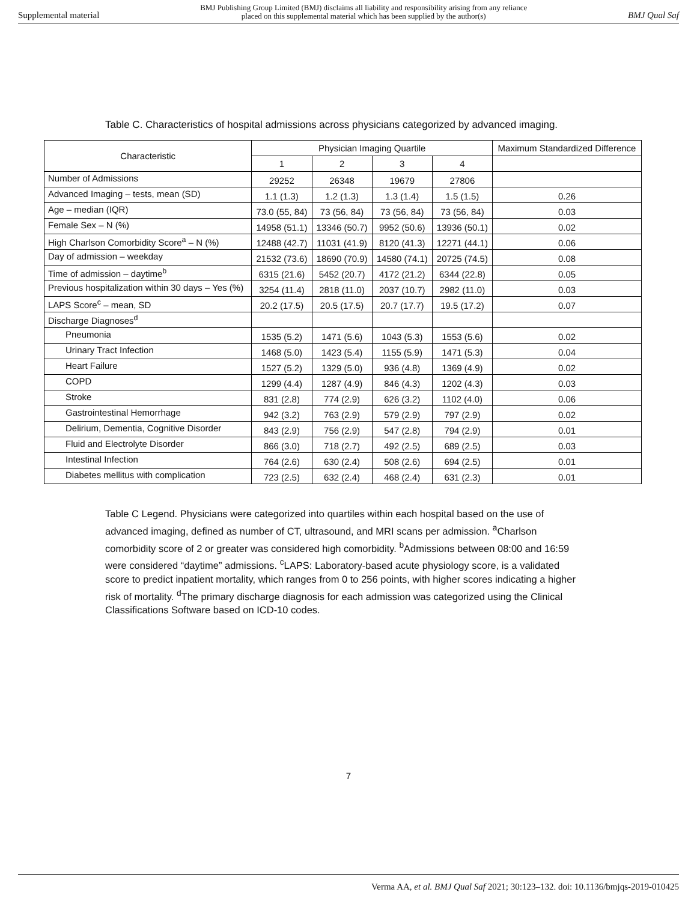Supplemental material BMJ Publishing Group Limited (BMJ) disclaims all liability and responsibility arising from any reliance
placed on this supplemental material which has been supplied by the author(s) BMJ Qual Saf
Table C. Characteristics of hospital admissions across physicians categorized by advanced imaging.
| Characteristic | Physician Imaging Quartile | | | | Maximum Standardized Difference |
| --- | --- | --- | --- | --- | --- |
| | 1 | 2 | 3 | 4 | |
| Number of Admissions | 29252 | 26348 | 19679 | 27806 | |
| Advanced Imaging – tests, mean (SD) | 1.1 (1.3) | 1.2 (1.3) | 1.3 (1.4) | 1.5 (1.5) | 0.26 |
| Age – median (IQR) | 73.0 (55, 84) | 73 (56, 84) | 73 (56, 84) | 73 (56, 84) | 0.03 |
| Female Sex – N (%) | 14958 (51.1) | 13346 (50.7) | 9952 (50.6) | 13936 (50.1) | 0.02 |
| High Charlson Comorbidity Score<sup>a</sup> – N (%) | 12488 (42.7) | 11031 (41.9) | 8120 (41.3) | 12271 (44.1) | 0.06 |
| Day of admission – weekday | 21532 (73.6) | 18690 (70.9) | 14580 (74.1) | 20725 (74.5) | 0.08 |
| Time of admission – daytime<sup>b</sup> | 6315 (21.6) | 5452 (20.7) | 4172 (21.2) | 6344 (22.8) | 0.05 |
| Previous hospitalization within 30 days – Yes (%) | 3254 (11.4) | 2818 (11.0) | 2037 (10.7) | 2982 (11.0) | 0.03 |
| LAPS Score<sup>c</sup> – mean, SD | 20.2 (17.5) | 20.5 (17.5) | 20.7 (17.7) | 19.5 (17.2) | 0.07 |
| Discharge Diagnoses<sup>d</sup> | | | | | |
| Pneumonia | 1535 (5.2) | 1471 (5.6) | 1043 (5.3) | 1553 (5.6) | 0.02 |
| Urinary Tract Infection | 1468 (5.0) | 1423 (5.4) | 1155 (5.9) | 1471 (5.3) | 0.04 |
| Heart Failure | 1527 (5.2) | 1329 (5.0) | 936 (4.8) | 1369 (4.9) | 0.02 |
| COPD | 1299 (4.4) | 1287 (4.9) | 846 (4.3) | 1202 (4.3) | 0.03 |
| Stroke | 831 (2.8) | 774 (2.9) | 626 (3.2) | 1102 (4.0) | 0.06 |
| Gastrointestinal Hemorrhage | 942 (3.2) | 763 (2.9) | 579 (2.9) | 797 (2.9) | 0.02 |
| Delirium, Dementia, Cognitive Disorder | 843 (2.9) | 756 (2.9) | 547 (2.8) | 794 (2.9) | 0.01 |
| Fluid and Electrolyte Disorder | 866 (3.0) | 718 (2.7) | 492 (2.5) | 689 (2.5) | 0.03 |
| Intestinal Infection | 764 (2.6) | 630 (2.4) | 508 (2.6) | 694 (2.5) | 0.01 |
| Diabetes mellitus with complication | 723 (2.5) | 632 (2.4) | 468 (2.4) | 631 (2.3) | 0.01 |
Table C Legend. Physicians were categorized into quartiles within each hospital based on the use of advanced imaging, defined as number of CT, ultrasound, and MRI scans per admission. <sup>a</sup>Charlson comorbidity score of 2 or greater was considered high comorbidity. <sup>b</sup>Admissions between 08:00 and 16:59 were considered “daytime” admissions. <sup>c</sup>LAPS: Laboratory-based acute physiology score, is a validated score to predict inpatient mortality, which ranges from 0 to 256 points, with higher scores indicating a higher risk of mortality. <sup>d</sup>The primary discharge diagnosis for each admission was categorized using the Clinical Classifications Software based on ICD-10 codes.
7
Verma AA, et al. BMJ Qual Saf 2021; 30:123–132. doi: 10.1136/bmjqs-2019-010425